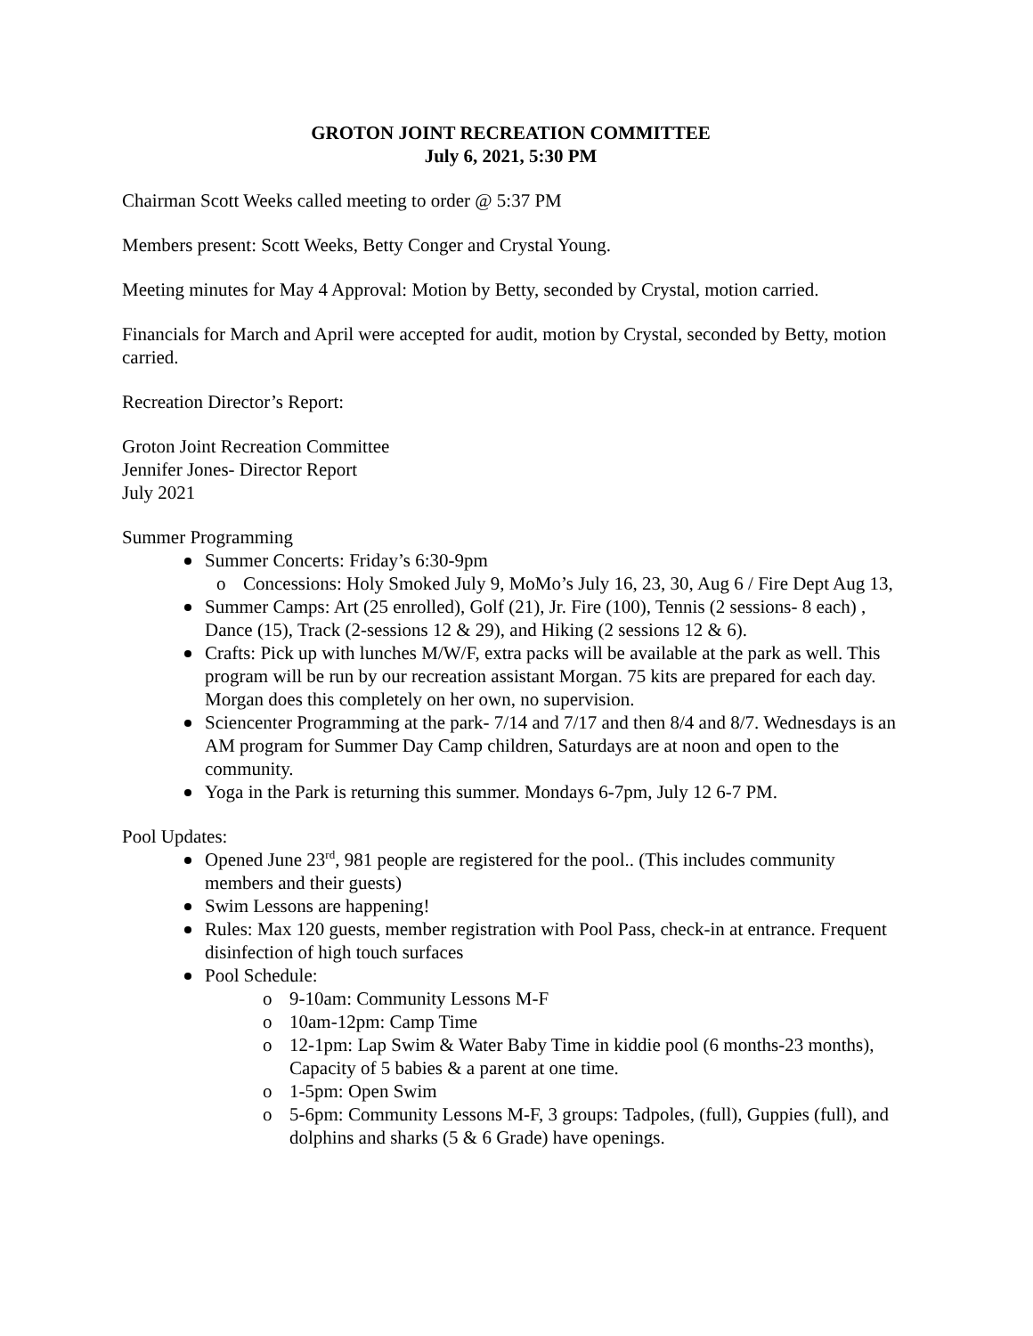GROTON JOINT RECREATION COMMITTEE
July 6, 2021, 5:30 PM
Chairman Scott Weeks called meeting to order @ 5:37 PM
Members present: Scott Weeks, Betty Conger and Crystal Young.
Meeting minutes for May 4 Approval: Motion by Betty, seconded by Crystal, motion carried.
Financials for March and April were accepted for audit, motion by Crystal, seconded by Betty, motion carried.
Recreation Director’s Report:
Groton Joint Recreation Committee
Jennifer Jones- Director Report
July 2021
Summer Programming
Summer Concerts: Friday’s 6:30-9pm
o Concessions: Holy Smoked July 9, MoMo’s July 16, 23, 30, Aug 6 / Fire Dept Aug 13,
Summer Camps: Art (25 enrolled), Golf (21), Jr. Fire (100), Tennis (2 sessions- 8 each) , Dance (15), Track (2-sessions 12 & 29), and Hiking (2 sessions 12 & 6).
Crafts: Pick up with lunches M/W/F, extra packs will be available at the park as well. This program will be run by our recreation assistant Morgan. 75 kits are prepared for each day. Morgan does this completely on her own, no supervision.
Sciencenter Programming at the park- 7/14 and 7/17 and then 8/4 and 8/7. Wednesdays is an AM program for Summer Day Camp children, Saturdays are at noon and open to the community.
Yoga in the Park is returning this summer. Mondays 6-7pm, July 12 6-7 PM.
Pool Updates:
Opened June 23<sup>rd</sup>, 981 people are registered for the pool.. (This includes community members and their guests)
Swim Lessons are happening!
Rules: Max 120 guests, member registration with Pool Pass, check-in at entrance. Frequent disinfection of high touch surfaces
Pool Schedule:
o 9-10am: Community Lessons M-F
o 10am-12pm: Camp Time
o 12-1pm: Lap Swim & Water Baby Time in kiddie pool (6 months-23 months), Capacity of 5 babies & a parent at one time.
o 1-5pm: Open Swim
o 5-6pm: Community Lessons M-F, 3 groups: Tadpoles, (full), Guppies (full), and dolphins and sharks (5 & 6 Grade) have openings.